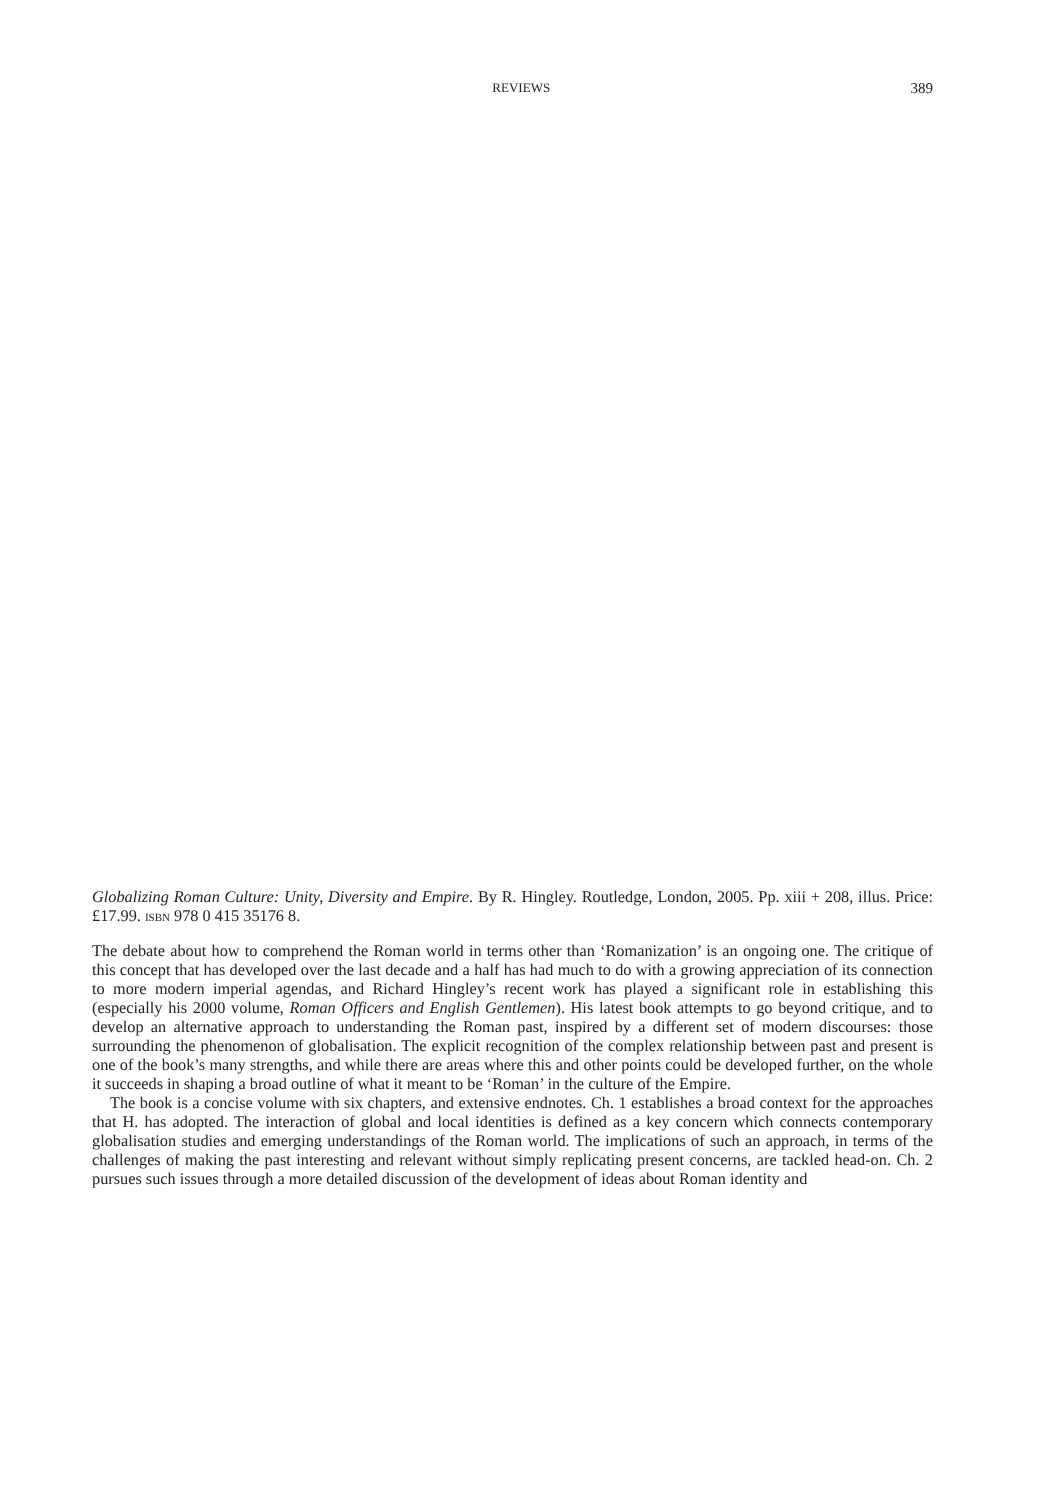REVIEWS 389
Globalizing Roman Culture: Unity, Diversity and Empire. By R. Hingley. Routledge, London, 2005. Pp. xiii + 208, illus. Price: £17.99. ISBN 978 0 415 35176 8.
The debate about how to comprehend the Roman world in terms other than ‘Romanization’ is an ongoing one. The critique of this concept that has developed over the last decade and a half has had much to do with a growing appreciation of its connection to more modern imperial agendas, and Richard Hingley’s recent work has played a significant role in establishing this (especially his 2000 volume, Roman Officers and English Gentlemen). His latest book attempts to go beyond critique, and to develop an alternative approach to understanding the Roman past, inspired by a different set of modern discourses: those surrounding the phenomenon of globalisation. The explicit recognition of the complex relationship between past and present is one of the book’s many strengths, and while there are areas where this and other points could be developed further, on the whole it succeeds in shaping a broad outline of what it meant to be ‘Roman’ in the culture of the Empire.
The book is a concise volume with six chapters, and extensive endnotes. Ch. 1 establishes a broad context for the approaches that H. has adopted. The interaction of global and local identities is defined as a key concern which connects contemporary globalisation studies and emerging understandings of the Roman world. The implications of such an approach, in terms of the challenges of making the past interesting and relevant without simply replicating present concerns, are tackled head-on. Ch. 2 pursues such issues through a more detailed discussion of the development of ideas about Roman identity and